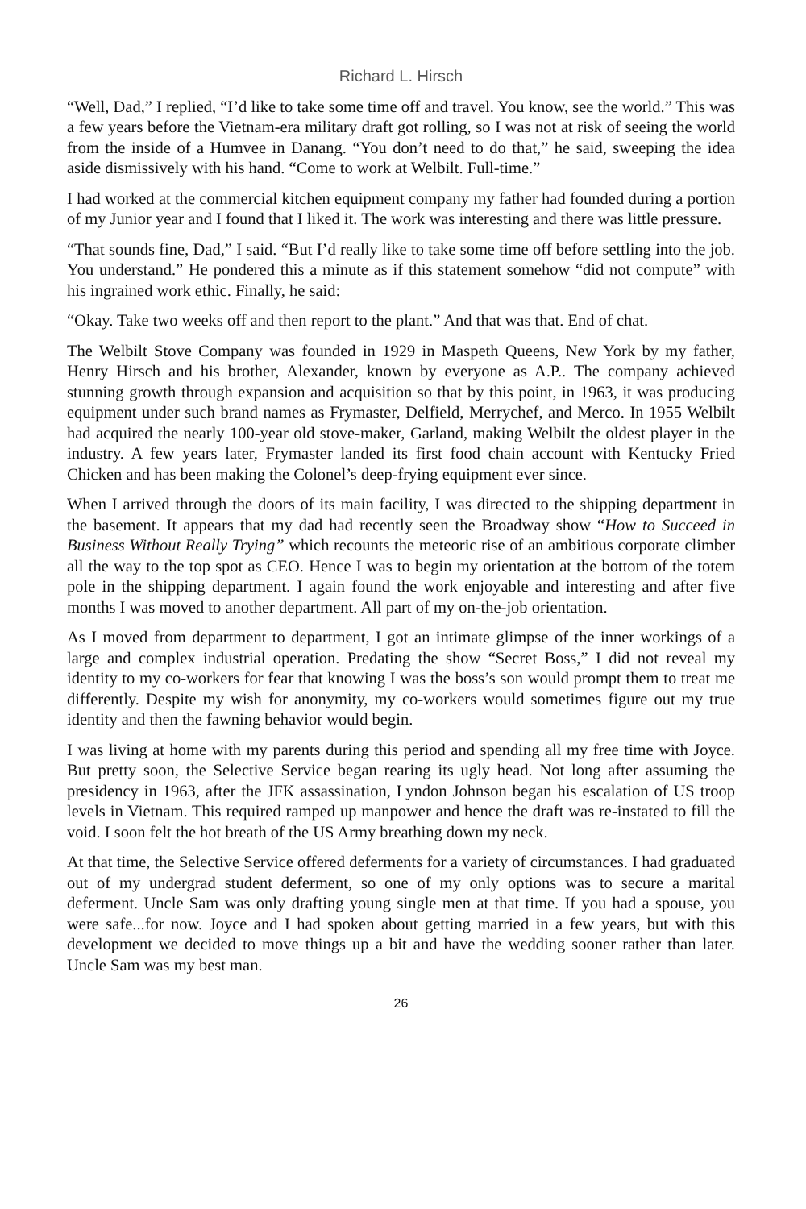Richard L. Hirsch
“Well, Dad,” I replied, “I’d like to take some time off and travel. You know, see the world.” This was a few years before the Vietnam-era military draft got rolling, so I was not at risk of seeing the world from the inside of a Humvee in Danang. “You don’t need to do that,” he said, sweeping the idea aside dismissively with his hand. “Come to work at Welbilt. Full-time.”
I had worked at the commercial kitchen equipment company my father had founded during a portion of my Junior year and I found that I liked it. The work was interesting and there was little pressure.
“That sounds fine, Dad,” I said. “But I’d really like to take some time off before settling into the job. You understand.” He pondered this a minute as if this statement somehow “did not compute” with his ingrained work ethic. Finally, he said:
“Okay. Take two weeks off and then report to the plant.” And that was that. End of chat.
The Welbilt Stove Company was founded in 1929 in Maspeth Queens, New York by my father, Henry Hirsch and his brother, Alexander, known by everyone as A.P.. The company achieved stunning growth through expansion and acquisition so that by this point, in 1963, it was producing equipment under such brand names as Frymaster, Delfield, Merrychef, and Merco. In 1955 Welbilt had acquired the nearly 100-year old stove-maker, Garland, making Welbilt the oldest player in the industry. A few years later, Frymaster landed its first food chain account with Kentucky Fried Chicken and has been making the Colonel’s deep-frying equipment ever since.
When I arrived through the doors of its main facility, I was directed to the shipping department in the basement. It appears that my dad had recently seen the Broadway show “How to Succeed in Business Without Really Trying” which recounts the meteoric rise of an ambitious corporate climber all the way to the top spot as CEO. Hence I was to begin my orientation at the bottom of the totem pole in the shipping department. I again found the work enjoyable and interesting and after five months I was moved to another department. All part of my on-the-job orientation.
As I moved from department to department, I got an intimate glimpse of the inner workings of a large and complex industrial operation. Predating the show “Secret Boss,” I did not reveal my identity to my co-workers for fear that knowing I was the boss’s son would prompt them to treat me differently. Despite my wish for anonymity, my co-workers would sometimes figure out my true identity and then the fawning behavior would begin.
I was living at home with my parents during this period and spending all my free time with Joyce. But pretty soon, the Selective Service began rearing its ugly head. Not long after assuming the presidency in 1963, after the JFK assassination, Lyndon Johnson began his escalation of US troop levels in Vietnam. This required ramped up manpower and hence the draft was re-instated to fill the void. I soon felt the hot breath of the US Army breathing down my neck.
At that time, the Selective Service offered deferments for a variety of circumstances. I had graduated out of my undergrad student deferment, so one of my only options was to secure a marital deferment. Uncle Sam was only drafting young single men at that time. If you had a spouse, you were safe...for now. Joyce and I had spoken about getting married in a few years, but with this development we decided to move things up a bit and have the wedding sooner rather than later. Uncle Sam was my best man.
26